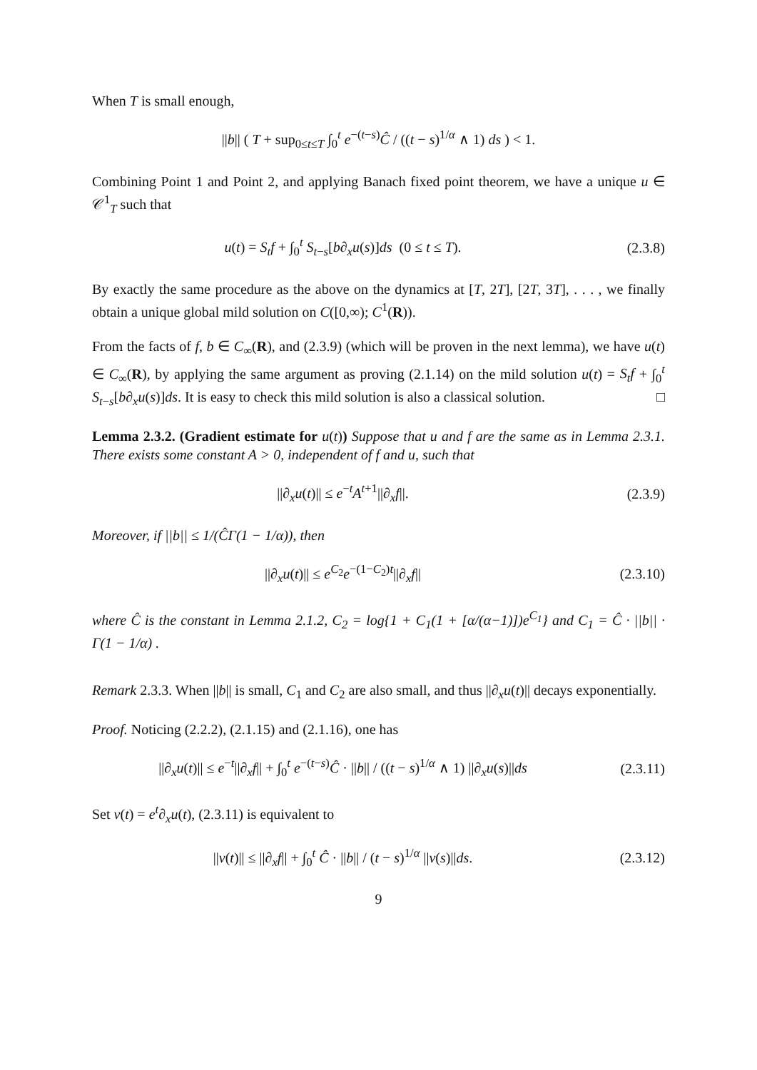When T is small enough,
||b|| ( T + sup<sub>0≤t≤T</sub> ∫<sub>0</sub><sup>t</sup> e<sup>−(t−s)</sup>Ĉ / ((t − s)<sup>1/α</sup> ∧ 1) ds ) < 1.
Combining Point 1 and Point 2, and applying Banach fixed point theorem, we have a unique u ∈ 𝒞<sup>1</sup><sub>T</sub> such that
u(t) = S<sub>t</sub>f + ∫<sub>0</sub><sup>t</sup> S<sub>t−s</sub>[b∂<sub>x</sub>u(s)]ds (0 ≤ t ≤ T).
(2.3.8)
By exactly the same procedure as the above on the dynamics at [T, 2T], [2T, 3T], . . . , we finally obtain a unique global mild solution on C([0,∞); C<sup>1</sup>(R)).
From the facts of f, b ∈ C<sub>∞</sub>(R), and (2.3.9) (which will be proven in the next lemma), we have u(t) ∈ C<sub>∞</sub>(R), by applying the same argument as proving (2.1.14) on the mild solution u(t) = S<sub>t</sub>f + ∫<sub>0</sub><sup>t</sup> S<sub>t−s</sub>[b∂<sub>x</sub>u(s)]ds. It is easy to check this mild solution is also a classical solution. □
Lemma 2.3.2. (Gradient estimate for u(t)) Suppose that u and f are the same as in Lemma 2.3.1. There exists some constant A > 0, independent of f and u, such that
||∂<sub>x</sub>u(t)|| ≤ e<sup>−t</sup>A<sup>t+1</sup>||∂<sub>x</sub>f||. (2.3.9)
Moreover, if ||b|| ≤ 1/(ĈΓ(1 − 1/α)), then
||∂<sub>x</sub>u(t)|| ≤ e<sup>C<sub>2</sub></sup>e<sup>−(1−C<sub>2</sub>)t</sup>||∂<sub>x</sub>f||
(2.3.10)
where Ĉ is the constant in Lemma 2.1.2, C<sub>2</sub> = log{1 + C<sub>1</sub>(1 + [α/(α−1)])e<sup>C<sub>1</sub></sup>} and C<sub>1</sub> = Ĉ · ||b|| · Γ(1 − 1/α) .
Remark 2.3.3. When ||b|| is small, C<sub>1</sub> and C<sub>2</sub> are also small, and thus ||∂<sub>x</sub>u(t)|| decays exponentially.
Proof. Noticing (2.2.2), (2.1.15) and (2.1.16), one has
||∂<sub>x</sub>u(t)|| ≤ e<sup>−t</sup>||∂<sub>x</sub>f|| + ∫<sub>0</sub><sup>t</sup> e<sup>−(t−s)</sup>Ĉ · ||b|| / ((t − s)<sup>1/α</sup> ∧ 1) ||∂<sub>x</sub>u(s)||ds
(2.3.11)
Set v(t) = e<sup>t</sup>∂<sub>x</sub>u(t), (2.3.11) is equivalent to
||v(t)|| ≤ ||∂<sub>x</sub>f|| + ∫<sub>0</sub><sup>t</sup> Ĉ · ||b|| / (t − s)<sup>1/α</sup> ||v(s)||ds.
(2.3.12)
9